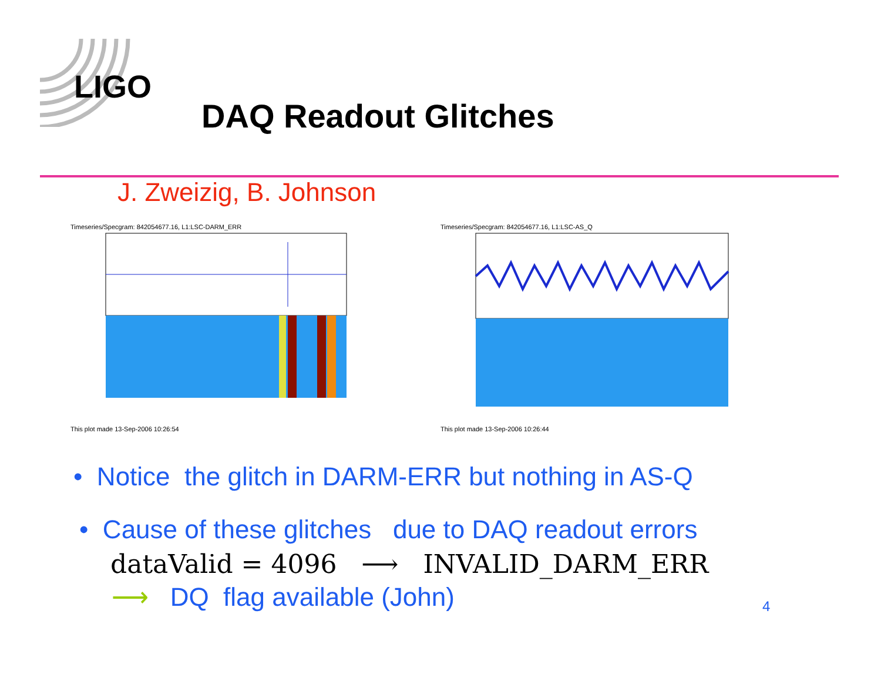LIGO
DAQ Readout Glitches
J. Zweizig, B. Johnson
Timeseries/Specgram: 842054677.16, L1:LSC-DARM_ERR
This plot made 13-Sep-2006 10:26:54
Timeseries/Specgram: 842054677.16, L1:LSC-AS_Q
This plot made 13-Sep-2006 10:26:44
• Notice the glitch in DARM-ERR but nothing in AS-Q
• Cause of these glitches due to DAQ readout errors
dataValid = 4096 ⟶ INVALID_DARM_ERR
⟶ DQ flag available (John) 4